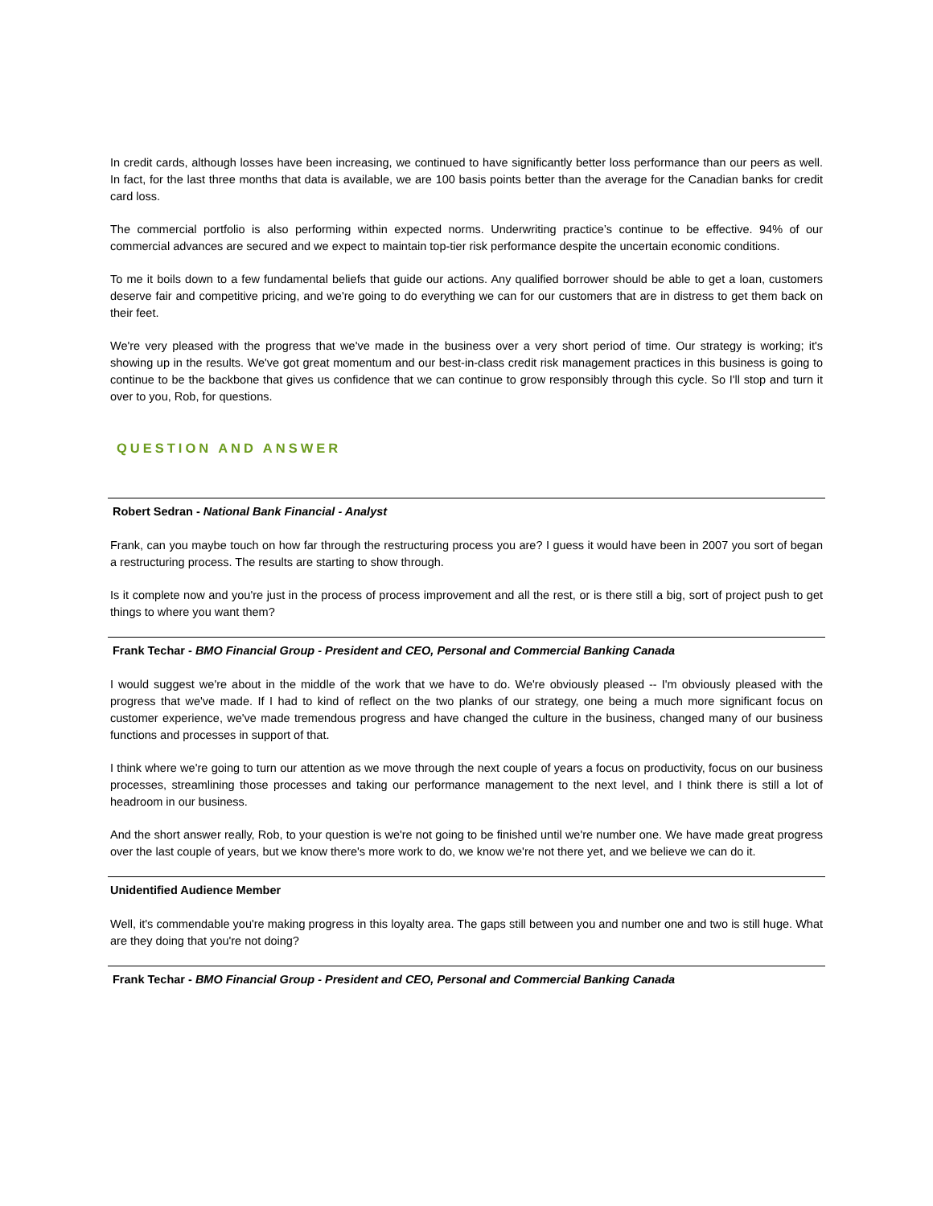In credit cards, although losses have been increasing, we continued to have significantly better loss performance than our peers as well. In fact, for the last three months that data is available, we are 100 basis points better than the average for the Canadian banks for credit card loss.
The commercial portfolio is also performing within expected norms. Underwriting practice’s continue to be effective. 94% of our commercial advances are secured and we expect to maintain top-tier risk performance despite the uncertain economic conditions.
To me it boils down to a few fundamental beliefs that guide our actions. Any qualified borrower should be able to get a loan, customers deserve fair and competitive pricing, and we're going to do everything we can for our customers that are in distress to get them back on their feet.
We're very pleased with the progress that we've made in the business over a very short period of time. Our strategy is working; it's showing up in the results. We've got great momentum and our best-in-class credit risk management practices in this business is going to continue to be the backbone that gives us confidence that we can continue to grow responsibly through this cycle. So I'll stop and turn it over to you, Rob, for questions.
QUESTION AND ANSWER
Robert Sedran - National Bank Financial - Analyst
Frank, can you maybe touch on how far through the restructuring process you are? I guess it would have been in 2007 you sort of began a restructuring process. The results are starting to show through.
Is it complete now and you're just in the process of process improvement and all the rest, or is there still a big, sort of project push to get things to where you want them?
Frank Techar - BMO Financial Group - President and CEO, Personal and Commercial Banking Canada
I would suggest we're about in the middle of the work that we have to do. We're obviously pleased -- I'm obviously pleased with the progress that we've made. If I had to kind of reflect on the two planks of our strategy, one being a much more significant focus on customer experience, we've made tremendous progress and have changed the culture in the business, changed many of our business functions and processes in support of that.
I think where we're going to turn our attention as we move through the next couple of years a focus on productivity, focus on our business processes, streamlining those processes and taking our performance management to the next level, and I think there is still a lot of headroom in our business.
And the short answer really, Rob, to your question is we're not going to be finished until we're number one. We have made great progress over the last couple of years, but we know there's more work to do, we know we're not there yet, and we believe we can do it.
Unidentified Audience Member
Well, it's commendable you're making progress in this loyalty area. The gaps still between you and number one and two is still huge. What are they doing that you're not doing?
Frank Techar - BMO Financial Group - President and CEO, Personal and Commercial Banking Canada